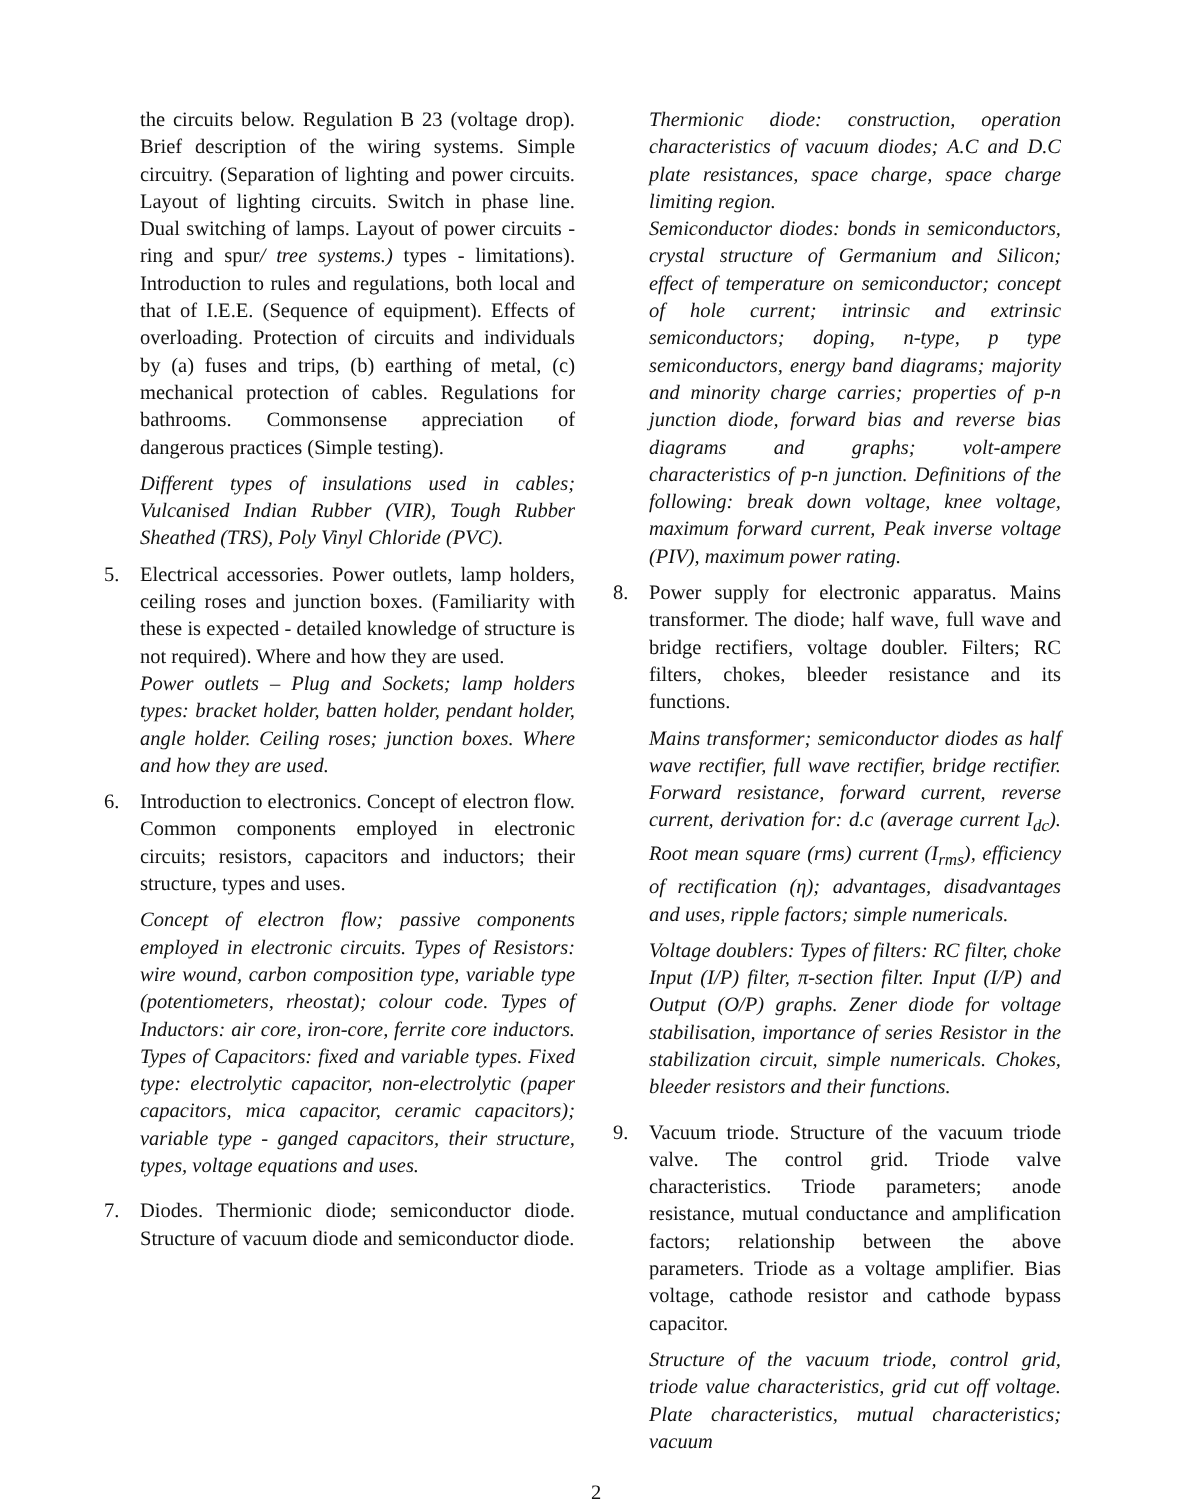the circuits below. Regulation B 23 (voltage drop). Brief description of the wiring systems. Simple circuitry. (Separation of lighting and power circuits. Layout of lighting circuits. Switch in phase line. Dual switching of lamps. Layout of power circuits - ring and spur/ tree systems.) types - limitations). Introduction to rules and regulations, both local and that of I.E.E. (Sequence of equipment). Effects of overloading. Protection of circuits and individuals by (a) fuses and trips, (b) earthing of metal, (c) mechanical protection of cables. Regulations for bathrooms. Commonsense appreciation of dangerous practices (Simple testing).
Different types of insulations used in cables; Vulcanised Indian Rubber (VIR), Tough Rubber Sheathed (TRS), Poly Vinyl Chloride (PVC).
5. Electrical accessories. Power outlets, lamp holders, ceiling roses and junction boxes. (Familiarity with these is expected - detailed knowledge of structure is not required). Where and how they are used.
Power outlets – Plug and Sockets; lamp holders types: bracket holder, batten holder, pendant holder, angle holder. Ceiling roses; junction boxes. Where and how they are used.
6. Introduction to electronics. Concept of electron flow. Common components employed in electronic circuits; resistors, capacitors and inductors; their structure, types and uses.
Concept of electron flow; passive components employed in electronic circuits. Types of Resistors: wire wound, carbon composition type, variable type (potentiometers, rheostat); colour code. Types of Inductors: air core, iron-core, ferrite core inductors. Types of Capacitors: fixed and variable types. Fixed type: electrolytic capacitor, non-electrolytic (paper capacitors, mica capacitor, ceramic capacitors); variable type - ganged capacitors, their structure, types, voltage equations and uses.
7. Diodes. Thermionic diode; semiconductor diode. Structure of vacuum diode and semiconductor diode.
Thermionic diode: construction, operation characteristics of vacuum diodes; A.C and D.C plate resistances, space charge, space charge limiting region.
Semiconductor diodes: bonds in semiconductors, crystal structure of Germanium and Silicon; effect of temperature on semiconductor; concept of hole current; intrinsic and extrinsic semiconductors; doping, n-type, p type semiconductors, energy band diagrams; majority and minority charge carries; properties of p-n junction diode, forward bias and reverse bias diagrams and graphs; volt-ampere characteristics of p-n junction. Definitions of the following: break down voltage, knee voltage, maximum forward current, Peak inverse voltage (PIV), maximum power rating.
8. Power supply for electronic apparatus. Mains transformer. The diode; half wave, full wave and bridge rectifiers, voltage doubler. Filters; RC filters, chokes, bleeder resistance and its functions.
Mains transformer; semiconductor diodes as half wave rectifier, full wave rectifier, bridge rectifier. Forward resistance, forward current, reverse current, derivation for: d.c (average current I<sub>dc</sub>). Root mean square (rms) current (I<sub>rms</sub>), efficiency of rectification (η); advantages, disadvantages and uses, ripple factors; simple numericals.
Voltage doublers: Types of filters: RC filter, choke Input (I/P) filter, π-section filter. Input (I/P) and Output (O/P) graphs. Zener diode for voltage stabilisation, importance of series Resistor in the stabilization circuit, simple numericals. Chokes, bleeder resistors and their functions.
9. Vacuum triode. Structure of the vacuum triode valve. The control grid. Triode valve characteristics. Triode parameters; anode resistance, mutual conductance and amplification factors; relationship between the above parameters. Triode as a voltage amplifier. Bias voltage, cathode resistor and cathode bypass capacitor.
Structure of the vacuum triode, control grid, triode value characteristics, grid cut off voltage. Plate characteristics, mutual characteristics; vacuum
2